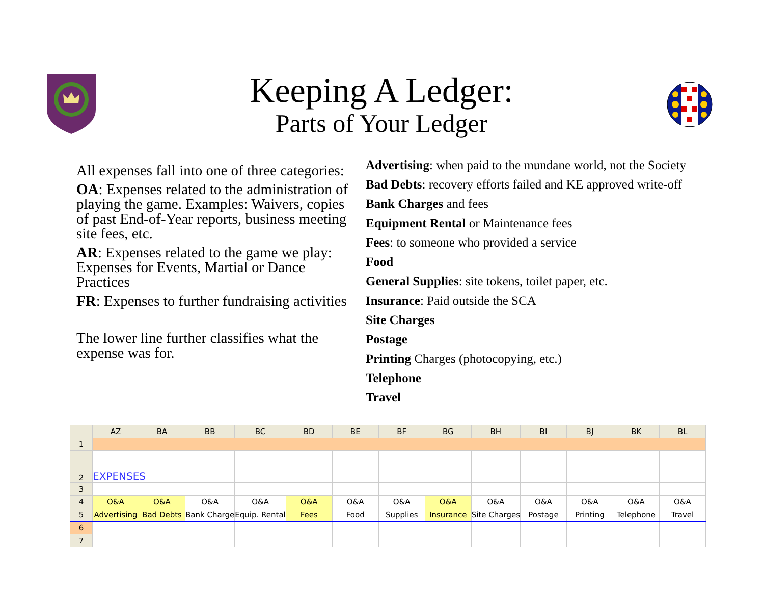Keeping A Ledger:
Parts of Your Ledger
All expenses fall into one of three categories:
OA: Expenses related to the administration of playing the game. Examples: Waivers, copies of past End-of-Year reports, business meeting site fees, etc.
AR: Expenses related to the game we play: Expenses for Events, Martial or Dance Practices
FR: Expenses to further fundraising activities
The lower line further classifies what the expense was for.
Advertising: when paid to the mundane world, not the Society
Bad Debts: recovery efforts failed and KE approved write-off
Bank Charges and fees
Equipment Rental or Maintenance fees
Fees: to someone who provided a service
Food
General Supplies: site tokens, toilet paper, etc.
Insurance: Paid outside the SCA
Site Charges
Postage
Printing Charges (photocopying, etc.)
Telephone
Travel
| | AZ | BA | BB | BC | BD | BE | BF | BG | BH | BI | BJ | BK | BL |
| --- | --- | --- | --- | --- | --- | --- | --- | --- | --- | --- | --- | --- | --- |
| 1 | | | | | | | | | | | | | |
| 2 | EXPENSES | | | | | | | | | | | | |
| 3 | | | | | | | | | | | | | |
| 4 | O&A | O&A | O&A | O&A | O&A | O&A | O&A | O&A | O&A | O&A | O&A | O&A | O&A |
| 5 | Advertising | Bad Debts | Bank Charge | Equip. Rental | Fees | Food | Supplies | Insurance | Site Charges | Postage | Printing | Telephone | Travel |
| 6 | | | | | | | | | | | | | |
| 7 | | | | | | | | | | | | | |